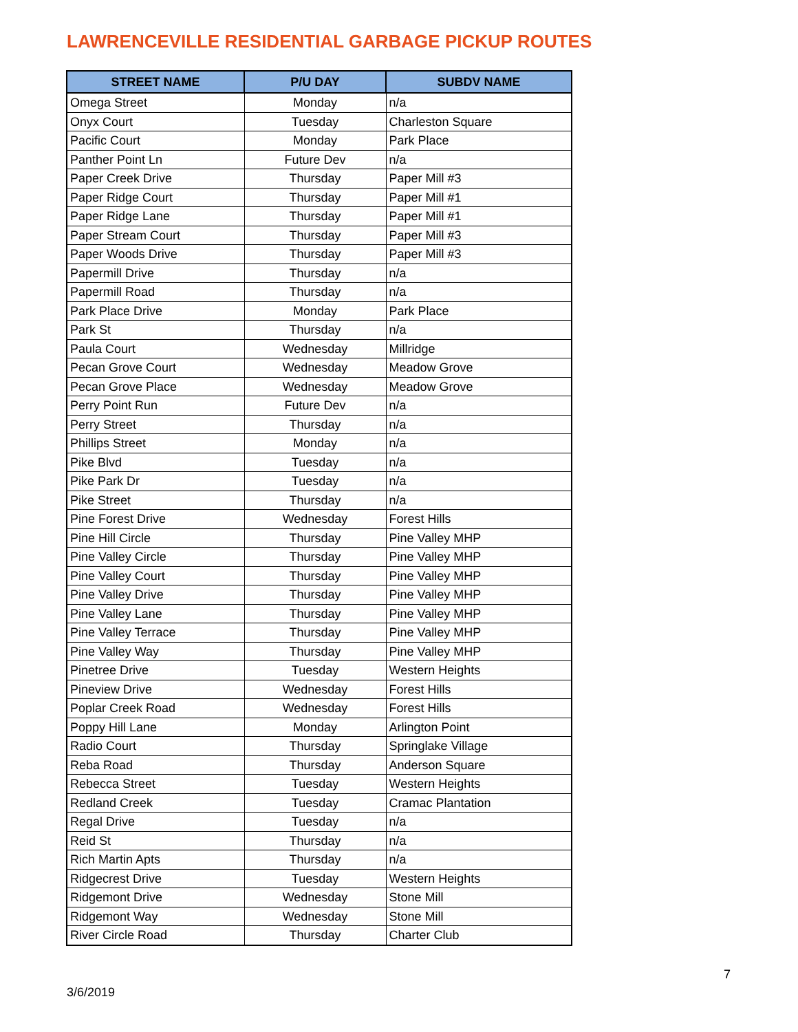LAWRENCEVILLE RESIDENTIAL GARBAGE PICKUP ROUTES
| STREET NAME | P/U DAY | SUBDV NAME |
| --- | --- | --- |
| Omega Street | Monday | n/a |
| Onyx Court | Tuesday | Charleston Square |
| Pacific Court | Monday | Park Place |
| Panther Point Ln | Future Dev | n/a |
| Paper Creek Drive | Thursday | Paper Mill #3 |
| Paper Ridge Court | Thursday | Paper Mill #1 |
| Paper Ridge Lane | Thursday | Paper Mill #1 |
| Paper Stream Court | Thursday | Paper Mill #3 |
| Paper Woods Drive | Thursday | Paper Mill #3 |
| Papermill Drive | Thursday | n/a |
| Papermill Road | Thursday | n/a |
| Park Place Drive | Monday | Park Place |
| Park St | Thursday | n/a |
| Paula Court | Wednesday | Millridge |
| Pecan Grove Court | Wednesday | Meadow Grove |
| Pecan Grove Place | Wednesday | Meadow Grove |
| Perry Point Run | Future Dev | n/a |
| Perry Street | Thursday | n/a |
| Phillips Street | Monday | n/a |
| Pike Blvd | Tuesday | n/a |
| Pike Park Dr | Tuesday | n/a |
| Pike Street | Thursday | n/a |
| Pine Forest Drive | Wednesday | Forest Hills |
| Pine Hill Circle | Thursday | Pine Valley MHP |
| Pine Valley Circle | Thursday | Pine Valley MHP |
| Pine Valley Court | Thursday | Pine Valley MHP |
| Pine Valley Drive | Thursday | Pine Valley MHP |
| Pine Valley Lane | Thursday | Pine Valley MHP |
| Pine Valley Terrace | Thursday | Pine Valley MHP |
| Pine Valley Way | Thursday | Pine Valley MHP |
| Pinetree Drive | Tuesday | Western Heights |
| Pineview Drive | Wednesday | Forest Hills |
| Poplar Creek Road | Wednesday | Forest Hills |
| Poppy Hill Lane | Monday | Arlington Point |
| Radio Court | Thursday | Springlake Village |
| Reba Road | Thursday | Anderson Square |
| Rebecca Street | Tuesday | Western Heights |
| Redland Creek | Tuesday | Cramac Plantation |
| Regal Drive | Tuesday | n/a |
| Reid St | Thursday | n/a |
| Rich Martin Apts | Thursday | n/a |
| Ridgecrest Drive | Tuesday | Western Heights |
| Ridgemont Drive | Wednesday | Stone Mill |
| Ridgemont Way | Wednesday | Stone Mill |
| River Circle Road | Thursday | Charter Club |
7
3/6/2019